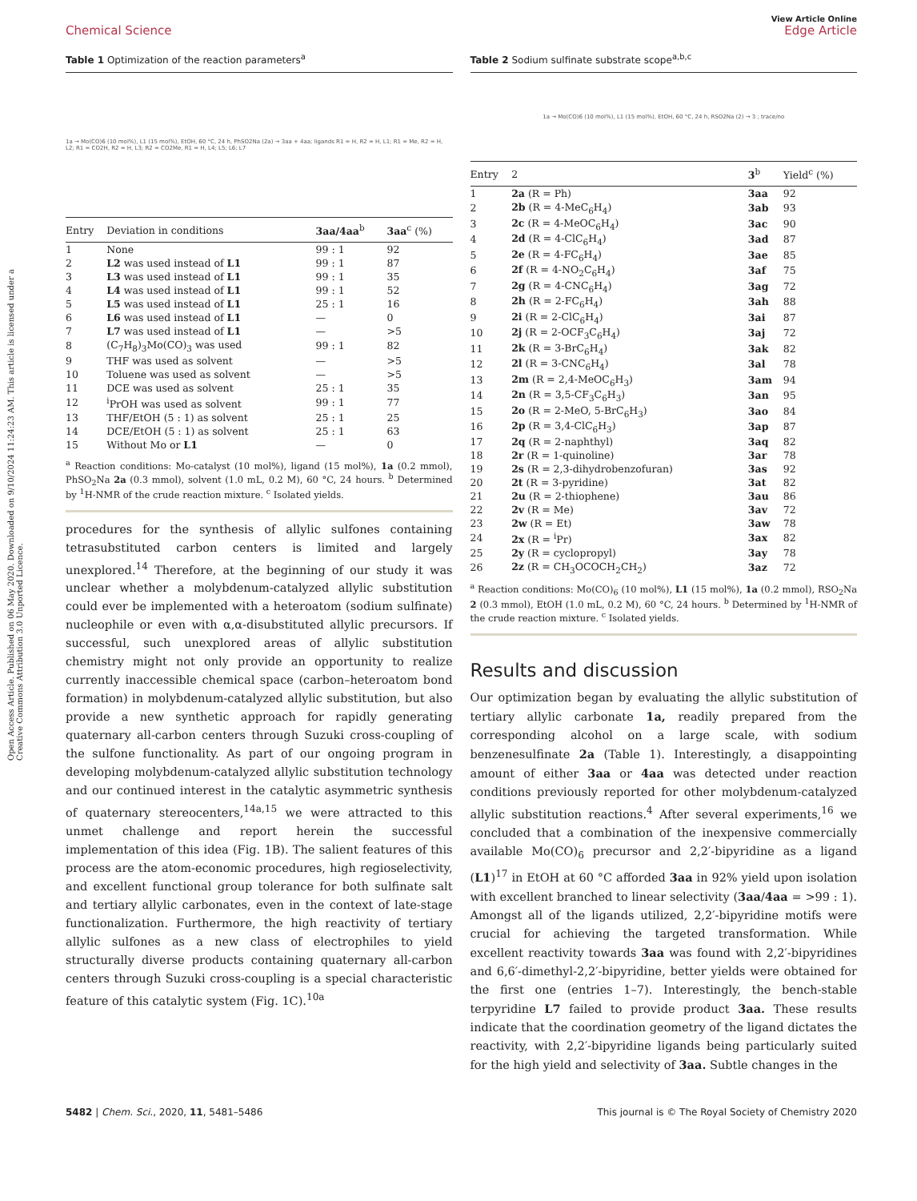Open Access Article. Published on 06 May 2020. Downloaded on 9/10/2024 11:24:23 AM. This article is licensed under a Creative Commons Attribution 3.0 Unported Licence.
View Article Online
Chemical Science Edge Article
Table 1 Optimization of the reaction parameters<sup>a</sup>
1a → Mo(CO)6 (10 mol%), L1 (15 mol%), EtOH, 60 °C, 24 h, PhSO2Na (2a) → 3aa + 4aa; ligands R1 = H, R2 = H, L1; R1 = Me, R2 = H, L2; R1 = CO2H, R2 = H, L3; R2 = CO2Me, R1 = H, L4; L5; L6; L7
| Entry | Deviation in conditions | 3aa/4aa<sup>b</sup> | 3aa<sup>c</sup> (%) |
| --- | --- | --- | --- |
| 1 | None | 99 : 1 | 92 |
| 2 | L2 was used instead of L1 | 99 : 1 | 87 |
| 3 | L3 was used instead of L1 | 99 : 1 | 35 |
| 4 | L4 was used instead of L1 | 99 : 1 | 52 |
| 5 | L5 was used instead of L1 | 25 : 1 | 16 |
| 6 | L6 was used instead of L1 | — | 0 |
| 7 | L7 was used instead of L1 | — | >5 |
| 8 | (C<sub>7</sub>H<sub>8</sub>)<sub>3</sub>Mo(CO)<sub>3</sub> was used | 99 : 1 | 82 |
| 9 | THF was used as solvent | — | >5 |
| 10 | Toluene was used as solvent | — | >5 |
| 11 | DCE was used as solvent | 25 : 1 | 35 |
| 12 | <sup>i</sup> PrOH was used as solvent | 99 : 1 | 77 |
| 13 | THF/EtOH (5 : 1) as solvent | 25 : 1 | 25 |
| 14 | DCE/EtOH (5 : 1) as solvent | 25 : 1 | 63 |
| 15 | Without Mo or L1 | — | 0 |
<sup>a</sup> Reaction conditions: Mo-catalyst (10 mol%), ligand (15 mol%), 1a (0.2 mmol), PhSO<sub>2</sub>Na 2a (0.3 mmol), solvent (1.0 mL, 0.2 M), 60 °C, 24 hours. <sup>b</sup> Determined by <sup>1</sup>H-NMR of the crude reaction mixture. <sup>c</sup> Isolated yields.
procedures for the synthesis of allylic sulfones containing tetrasubstituted carbon centers is limited and largely unexplored.<sup>14</sup> Therefore, at the beginning of our study it was unclear whether a molybdenum-catalyzed allylic substitution could ever be implemented with a heteroatom (sodium sulfinate) nucleophile or even with α,α-disubstituted allylic precursors. If successful, such unexplored areas of allylic substitution chemistry might not only provide an opportunity to realize currently inaccessible chemical space (carbon–heteroatom bond formation) in molybdenum-catalyzed allylic substitution, but also provide a new synthetic approach for rapidly generating quaternary all-carbon centers through Suzuki cross-coupling of the sulfone functionality. As part of our ongoing program in developing molybdenum-catalyzed allylic substitution technology and our continued interest in the catalytic asymmetric synthesis of quaternary stereocenters,<sup>14a,15</sup> we were attracted to this unmet challenge and report herein the successful implementation of this idea (Fig. 1B). The salient features of this process are the atom-economic procedures, high regioselectivity, and excellent functional group tolerance for both sulfinate salt and tertiary allylic carbonates, even in the context of late-stage functionalization. Furthermore, the high reactivity of tertiary allylic sulfones as a new class of electrophiles to yield structurally diverse products containing quaternary all-carbon centers through Suzuki cross-coupling is a special characteristic feature of this catalytic system (Fig. 1C).<sup>10a</sup>
Table 2 Sodium sulfinate substrate scope<sup>a,b,c</sup>
1a → Mo(CO)6 (10 mol%), L1 (15 mol%), EtOH, 60 °C, 24 h, RSO2Na (2) → 3 ; trace/no
| Entry | 2 | 3<sup>b</sup> | Yield<sup>c</sup> (%) |
| --- | --- | --- | --- |
| 1 | 2a (R = Ph) | 3aa | 92 |
| 2 | 2b (R = 4-MeC<sub>6</sub>H<sub>4</sub>) | 3ab | 93 |
| 3 | 2c (R = 4-MeOC<sub>6</sub>H<sub>4</sub>) | 3ac | 90 |
| 4 | 2d (R = 4-ClC<sub>6</sub>H<sub>4</sub>) | 3ad | 87 |
| 5 | 2e (R = 4-FC<sub>6</sub>H<sub>4</sub>) | 3ae | 85 |
| 6 | 2f (R = 4-NO<sub>2</sub>C<sub>6</sub>H<sub>4</sub>) | 3af | 75 |
| 7 | 2g (R = 4-CNC<sub>6</sub>H<sub>4</sub>) | 3ag | 72 |
| 8 | 2h (R = 2-FC<sub>6</sub>H<sub>4</sub>) | 3ah | 88 |
| 9 | 2i (R = 2-ClC<sub>6</sub>H<sub>4</sub>) | 3ai | 87 |
| 10 | 2j (R = 2-OCF<sub>3</sub>C<sub>6</sub>H<sub>4</sub>) | 3aj | 72 |
| 11 | 2k (R = 3-BrC<sub>6</sub>H<sub>4</sub>) | 3ak | 82 |
| 12 | 2l (R = 3-CNC<sub>6</sub>H<sub>4</sub>) | 3al | 78 |
| 13 | 2m (R = 2,4-MeOC<sub>6</sub>H<sub>3</sub>) | 3am | 94 |
| 14 | 2n (R = 3,5-CF<sub>3</sub>C<sub>6</sub>H<sub>3</sub>) | 3an | 95 |
| 15 | 2o (R = 2-MeO, 5-BrC<sub>6</sub>H<sub>3</sub>) | 3ao | 84 |
| 16 | 2p (R = 3,4-ClC<sub>6</sub>H<sub>3</sub>) | 3ap | 87 |
| 17 | 2q (R = 2-naphthyl) | 3aq | 82 |
| 18 | 2r (R = 1-quinoline) | 3ar | 78 |
| 19 | 2s (R = 2,3-dihydrobenzofuran) | 3as | 92 |
| 20 | 2t (R = 3-pyridine) | 3at | 82 |
| 21 | 2u (R = 2-thiophene) | 3au | 86 |
| 22 | 2v (R = Me) | 3av | 72 |
| 23 | 2w (R = Et) | 3aw | 78 |
| 24 | 2x (R = <sup>i</sup>Pr) | 3ax | 82 |
| 25 | 2y (R = cyclopropyl) | 3ay | 78 |
| 26 | 2z (R = CH<sub>3</sub>OCOCH<sub>2</sub>CH<sub>2</sub>) | 3az | 72 |
<sup>a</sup> Reaction conditions: Mo(CO)<sub>6</sub> (10 mol%), L1 (15 mol%), 1a (0.2 mmol), RSO<sub>2</sub>Na 2 (0.3 mmol), EtOH (1.0 mL, 0.2 M), 60 °C, 24 hours. <sup>b</sup> Determined by <sup>1</sup>H-NMR of the crude reaction mixture. <sup>c</sup> Isolated yields.
Results and discussion
Our optimization began by evaluating the allylic substitution of tertiary allylic carbonate 1a, readily prepared from the corresponding alcohol on a large scale, with sodium benzenesulfinate 2a (Table 1). Interestingly, a disappointing amount of either 3aa or 4aa was detected under reaction conditions previously reported for other molybdenum-catalyzed allylic substitution reactions.<sup>4</sup> After several experiments,<sup>16</sup> we concluded that a combination of the inexpensive commercially available Mo(CO)<sub>6</sub> precursor and 2,2′-bipyridine as a ligand (L1)<sup>17</sup> in EtOH at 60 °C afforded 3aa in 92% yield upon isolation with excellent branched to linear selectivity (3aa/4aa = >99 : 1). Amongst all of the ligands utilized, 2,2′-bipyridine motifs were crucial for achieving the targeted transformation. While excellent reactivity towards 3aa was found with 2,2′-bipyridines and 6,6′-dimethyl-2,2′-bipyridine, better yields were obtained for the first one (entries 1–7). Interestingly, the bench-stable terpyridine L7 failed to provide product 3aa. These results indicate that the coordination geometry of the ligand dictates the reactivity, with 2,2′-bipyridine ligands being particularly suited for the high yield and selectivity of 3aa. Subtle changes in the
5482 | Chem. Sci., 2020, 11, 5481–5486 This journal is © The Royal Society of Chemistry 2020